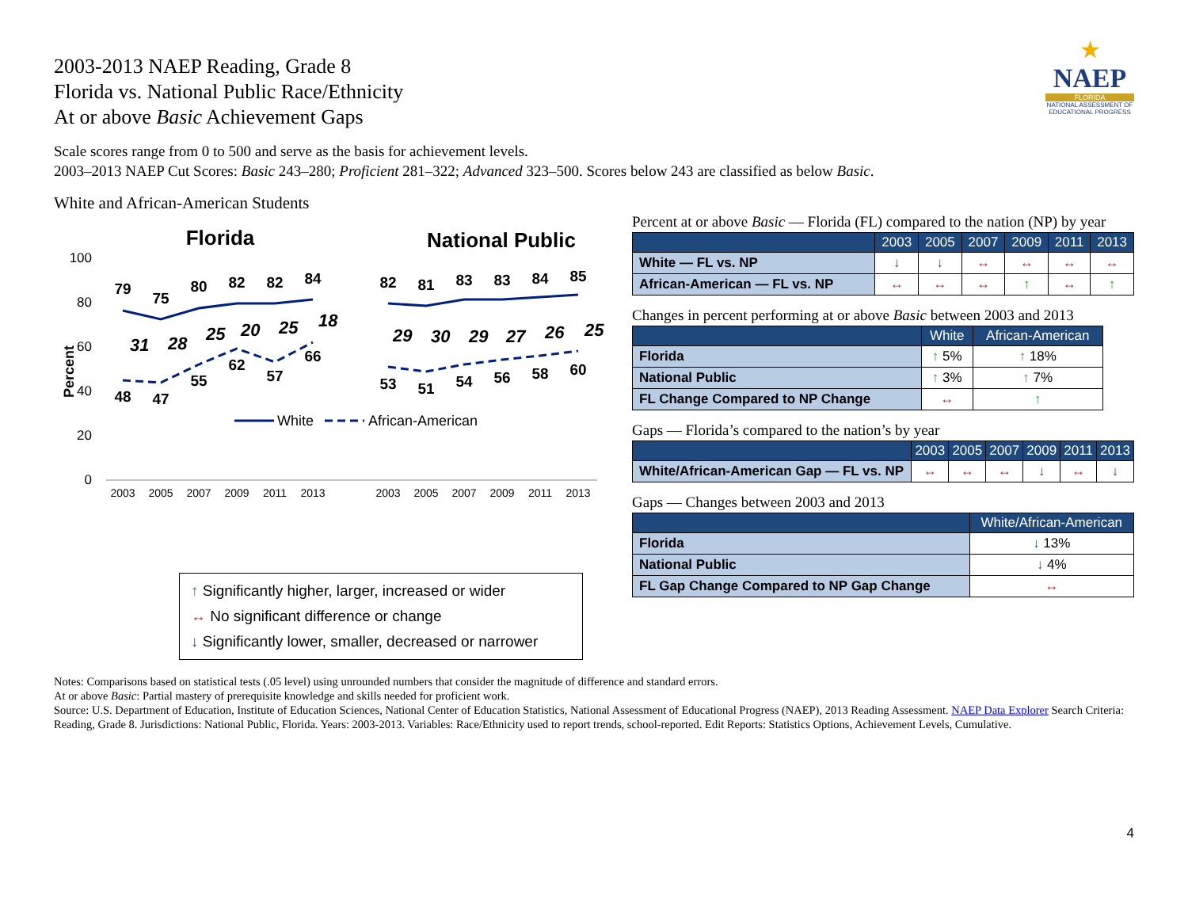★
NAEP
FLORIDA
NATIONAL ASSESSMENT OF EDUCATIONAL PROGRESS
2003-2013 NAEP Reading, Grade 8
Florida vs. National Public Race/Ethnicity
At or above Basic Achievement Gaps
Scale scores range from 0 to 500 and serve as the basis for achievement levels.
2003–2013 NAEP Cut Scores: Basic 243–280; Proficient 281–322; Advanced 323–500. Scores below 243 are classified as below Basic.
White and African-American Students
Florida
National Public
100
80
60
40
20
0
Percent
79
75
80
82
82
84
48
47
55
62
57
66
82
81
83
83
84
85
53
51
54
56
58
60
31
28
25
20
25
18
29
30
29
27
26
25
2003
2005
2007
2009
2011
2013
2003
2005
2007
2009
2011
2013
White
African-American
↑ Significantly higher, larger, increased or wider
↔ No significant difference or change
↓ Significantly lower, smaller, decreased or narrower
Percent at or above Basic — Florida (FL) compared to the nation (NP) by year
| | 2003 | 2005 | 2007 | 2009 | 2011 | 2013 |
| --- | --- | --- | --- | --- | --- | --- |
| White — FL vs. NP | ↓ | ↓ | ↔ | ↔ | ↔ | ↔ |
| African-American — FL vs. NP | ↔ | ↔ | ↔ | ↑ | ↔ | ↑ |
Changes in percent performing at or above Basic between 2003 and 2013
| | White | African-American |
| --- | --- | --- |
| Florida | ↑ 5% | ↑ 18% |
| National Public | ↑ 3% | ↑ 7% |
| FL Change Compared to NP Change | ↔ | ↑ |
Gaps — Florida’s compared to the nation’s by year
| | 2003 | 2005 | 2007 | 2009 | 2011 | 2013 |
| --- | --- | --- | --- | --- | --- | --- |
| White/African-American Gap — FL vs. NP | ↔ | ↔ | ↔ | ↓ | ↔ | ↓ |
Gaps — Changes between 2003 and 2013
| | White/African-American |
| --- | --- |
| Florida | ↓ 13% |
| National Public | ↓ 4% |
| FL Gap Change Compared to NP Gap Change | ↔ |
Notes: Comparisons based on statistical tests (.05 level) using unrounded numbers that consider the magnitude of difference and standard errors.
At or above Basic: Partial mastery of prerequisite knowledge and skills needed for proficient work.
Source: U.S. Department of Education, Institute of Education Sciences, National Center of Education Statistics, National Assessment of Educational Progress (NAEP), 2013 Reading Assessment. NAEP Data Explorer Search Criteria: Reading, Grade 8. Jurisdictions: National Public, Florida. Years: 2003-2013. Variables: Race/Ethnicity used to report trends, school-reported. Edit Reports: Statistics Options, Achievement Levels, Cumulative.
4